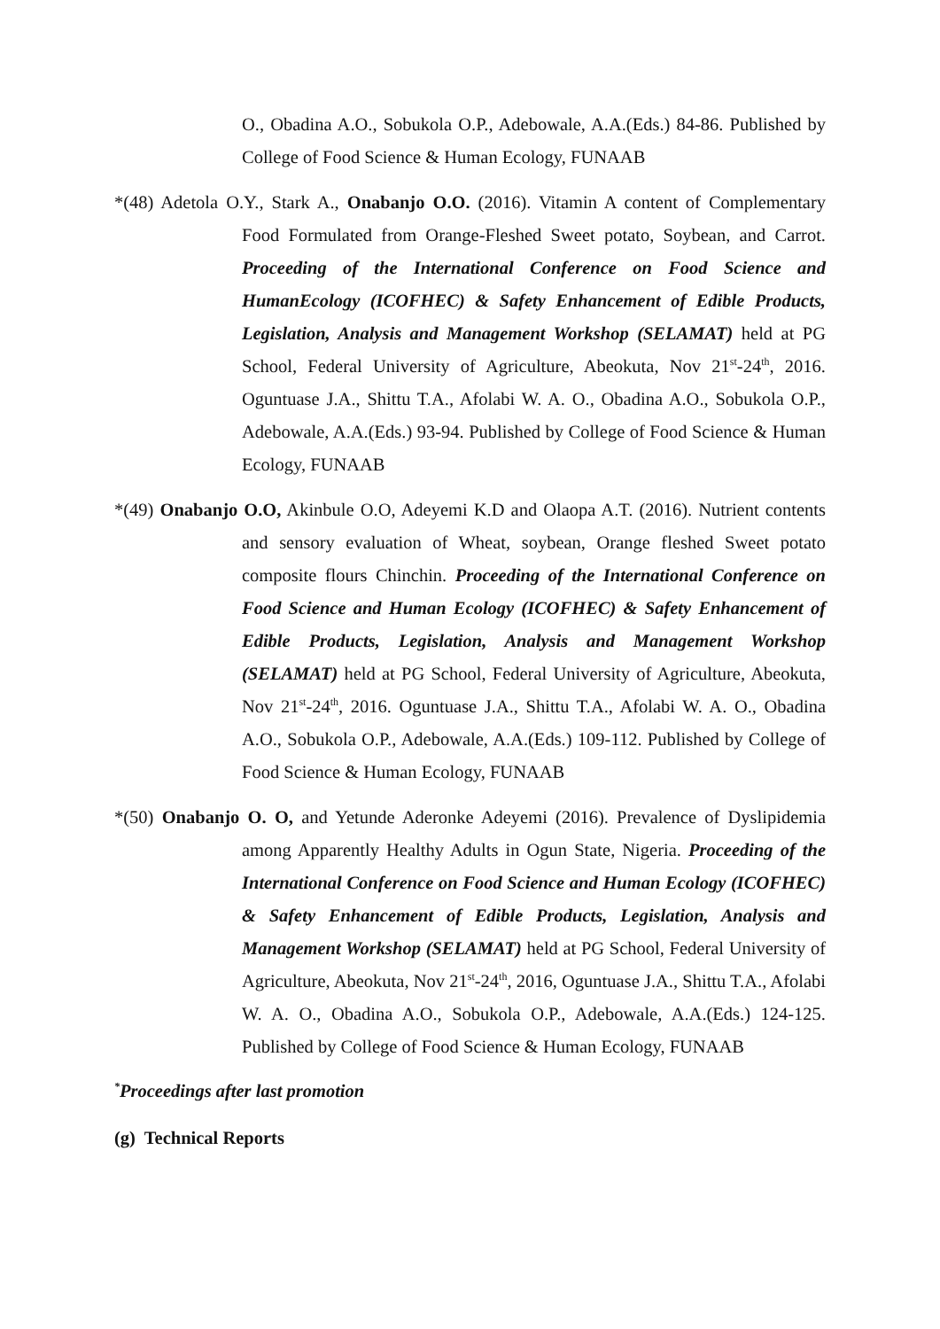O., Obadina A.O., Sobukola O.P., Adebowale, A.A.(Eds.) 84-86. Published by College of Food Science & Human Ecology, FUNAAB
*(48) Adetola O.Y., Stark A., Onabanjo O.O. (2016). Vitamin A content of Complementary Food Formulated from Orange-Fleshed Sweet potato, Soybean, and Carrot. Proceeding of the International Conference on Food Science and HumanEcology (ICOFHEC) & Safety Enhancement of Edible Products, Legislation, Analysis and Management Workshop (SELAMAT) held at PG School, Federal University of Agriculture, Abeokuta, Nov 21<sup>st</sup>-24<sup>th</sup>, 2016. Oguntuase J.A., Shittu T.A., Afolabi W. A. O., Obadina A.O., Sobukola O.P., Adebowale, A.A.(Eds.) 93-94. Published by College of Food Science & Human Ecology, FUNAAB
*(49) Onabanjo O.O, Akinbule O.O, Adeyemi K.D and Olaopa A.T. (2016). Nutrient contents and sensory evaluation of Wheat, soybean, Orange fleshed Sweet potato composite flours Chinchin. Proceeding of the International Conference on Food Science and Human Ecology (ICOFHEC) & Safety Enhancement of Edible Products, Legislation, Analysis and Management Workshop (SELAMAT) held at PG School, Federal University of Agriculture, Abeokuta, Nov 21<sup>st</sup>-24<sup>th</sup>, 2016. Oguntuase J.A., Shittu T.A., Afolabi W. A. O., Obadina A.O., Sobukola O.P., Adebowale, A.A.(Eds.) 109-112. Published by College of Food Science & Human Ecology, FUNAAB
*(50) Onabanjo O. O, and Yetunde Aderonke Adeyemi (2016). Prevalence of Dyslipidemia among Apparently Healthy Adults in Ogun State, Nigeria. Proceeding of the International Conference on Food Science and Human Ecology (ICOFHEC) & Safety Enhancement of Edible Products, Legislation, Analysis and Management Workshop (SELAMAT) held at PG School, Federal University of Agriculture, Abeokuta, Nov 21<sup>st</sup>-24<sup>th</sup>, 2016, Oguntuase J.A., Shittu T.A., Afolabi W. A. O., Obadina A.O., Sobukola O.P., Adebowale, A.A.(Eds.) 124-125. Published by College of Food Science & Human Ecology, FUNAAB
<sup>*</sup> Proceedings after last promotion
(g) Technical Reports